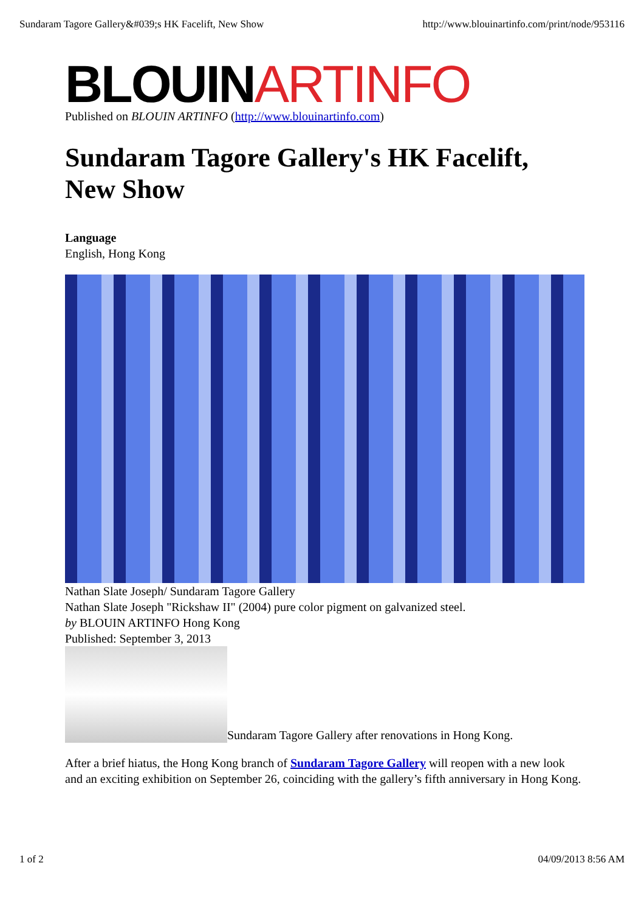Sundaram Tagore Gallery&#039;s HK Facelift, New Show http://www.blouinartinfo.com/print/node/953116
BLOUIN ARTINFO
Published on BLOUIN ARTINFO (http://www.blouinartinfo.com)
Sundaram Tagore Gallery's HK Facelift, New Show
Language
English, Hong Kong
Nathan Slate Joseph/ Sundaram Tagore Gallery
Nathan Slate Joseph "Rickshaw II" (2004) pure color pigment on galvanized steel.
by BLOUIN ARTINFO Hong Kong
Published: September 3, 2013
Sundaram Tagore Gallery after renovations in Hong Kong.
After a brief hiatus, the Hong Kong branch of Sundaram Tagore Gallery will reopen with a new look and an exciting exhibition on September 26, coinciding with the gallery’s fifth anniversary in Hong Kong.
1 of 2 04/09/2013 8:56 AM